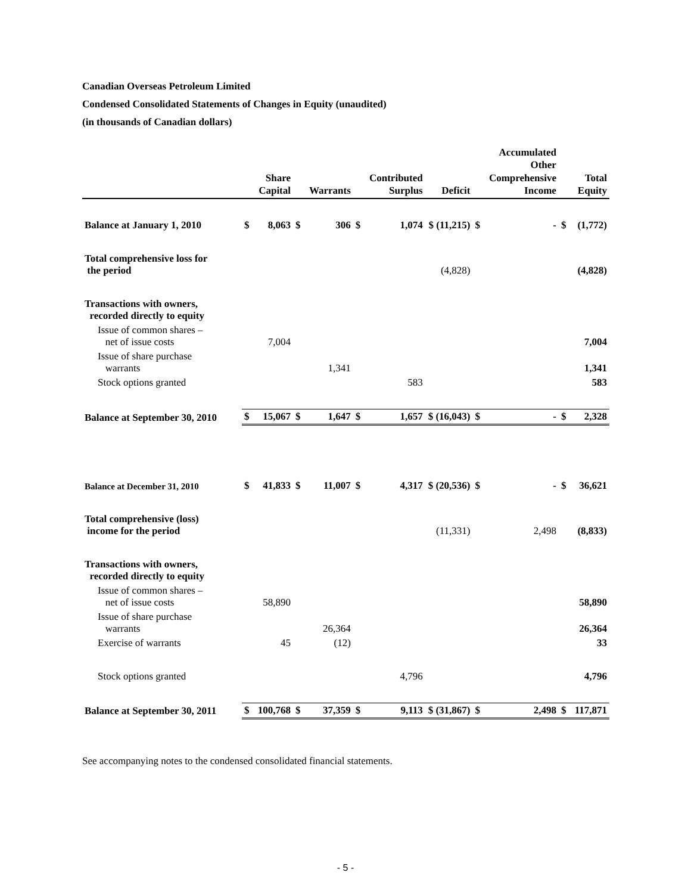Canadian Overseas Petroleum Limited
Condensed Consolidated Statements of Changes in Equity (unaudited)
(in thousands of Canadian dollars)
| | | Share Capital | | Warrants | | Contributed Surplus | Deficit | | Accumulated Other Comprehensive Income | | Total Equity |
| --- | --- | --- | --- | --- | --- | --- | --- | --- | --- | --- | --- |
| Balance at January 1, 2010 | $ | 8,063 | $ | 306 | $ | 1,074 | $ (11,215) | $ | - | $ | (1,772) |
| Total comprehensive loss for the period | | | | | | | (4,828) | | | | (4,828) |
| Transactions with owners, recorded directly to equity | | | | | | | | | | | |
| Issue of common shares – net of issue costs | | 7,004 | | | | | | | | | 7,004 |
| Issue of share purchase warrants | | | | 1,341 | | | | | | | 1,341 |
| Stock options granted | | | | | | 583 | | | | | 583 |
| Balance at September 30, 2010 | $ | 15,067 | $ | 1,647 | $ | 1,657 | $ (16,043) | $ | - | $ | 2,328 |
| Balance at December 31, 2010 | $ | 41,833 | $ | 11,007 | $ | 4,317 | $ (20,536) | $ | - | $ | 36,621 |
| Total comprehensive (loss) income for the period | | | | | | | (11,331) | | 2,498 | | (8,833) |
| Transactions with owners, recorded directly to equity | | | | | | | | | | | |
| Issue of common shares – net of issue costs | | 58,890 | | | | | | | | | 58,890 |
| Issue of share purchase warrants | | | | 26,364 | | | | | | | 26,364 |
| Exercise of warrants | | 45 | | (12) | | | | | | | 33 |
| Stock options granted | | | | | | 4,796 | | | | | 4,796 |
| Balance at September 30, 2011 | $ | 100,768 | $ | 37,359 | $ | 9,113 | $ (31,867) | $ | 2,498 | $ | 117,871 |
See accompanying notes to the condensed consolidated financial statements.
- 5 -